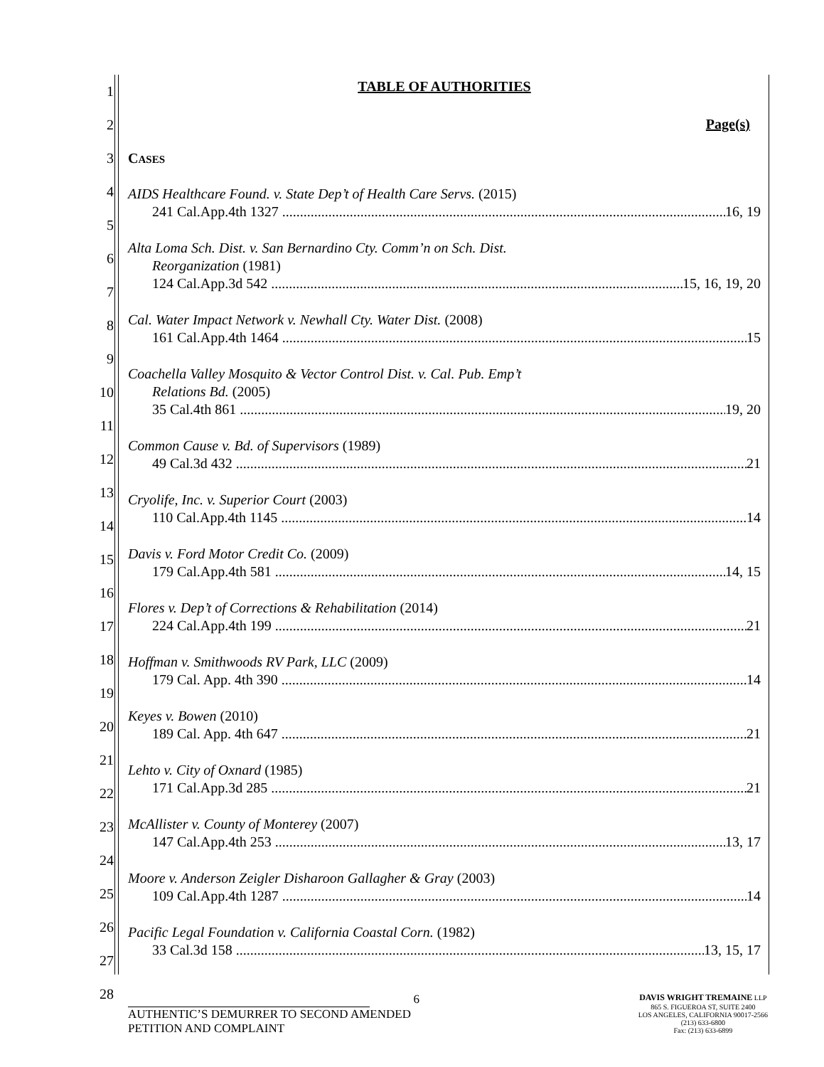1
2
3
4
5
6
7
8
9
10
11
12
13
14
15
16
17
18
19
20
21
22
23
24
25
26
27
28
TABLE OF AUTHORITIES
Page(s)
CASES
AIDS Healthcare Found. v. State Dep’t of Health Care Servs. (2015)
241 Cal.App.4th 1327 16, 19
Alta Loma Sch. Dist. v. San Bernardino Cty. Comm’n on Sch. Dist.
Reorganization (1981)
124 Cal.App.3d 542 15, 16, 19, 20
Cal. Water Impact Network v. Newhall Cty. Water Dist. (2008)
161 Cal.App.4th 1464 15
Coachella Valley Mosquito & Vector Control Dist. v. Cal. Pub. Emp’t
Relations Bd. (2005)
35 Cal.4th 861 19, 20
Common Cause v. Bd. of Supervisors (1989)
49 Cal.3d 432 21
Cryolife, Inc. v. Superior Court (2003)
110 Cal.App.4th 1145 14
Davis v. Ford Motor Credit Co. (2009)
179 Cal.App.4th 581 14, 15
Flores v. Dep’t of Corrections & Rehabilitation (2014)
224 Cal.App.4th 199 21
Hoffman v. Smithwoods RV Park, LLC (2009)
179 Cal. App. 4th 390 14
Keyes v. Bowen (2010)
189 Cal. App. 4th 647 21
Lehto v. City of Oxnard (1985)
171 Cal.App.3d 285 21
McAllister v. County of Monterey (2007)
147 Cal.App.4th 253 13, 17
Moore v. Anderson Zeigler Disharoon Gallagher & Gray (2003)
109 Cal.App.4th 1287 14
Pacific Legal Foundation v. California Coastal Corn. (1982)
33 Cal.3d 158 13, 15, 17
6
AUTHENTIC’S DEMURRER TO SECOND AMENDED PETITION AND COMPLAINT
DAVIS WRIGHT TREMAINE LLP
865 S. FIGUEROA ST, SUITE 2400
LOS ANGELES, CALIFORNIA 90017-2566
(213) 633-6800
Fax: (213) 633-6899